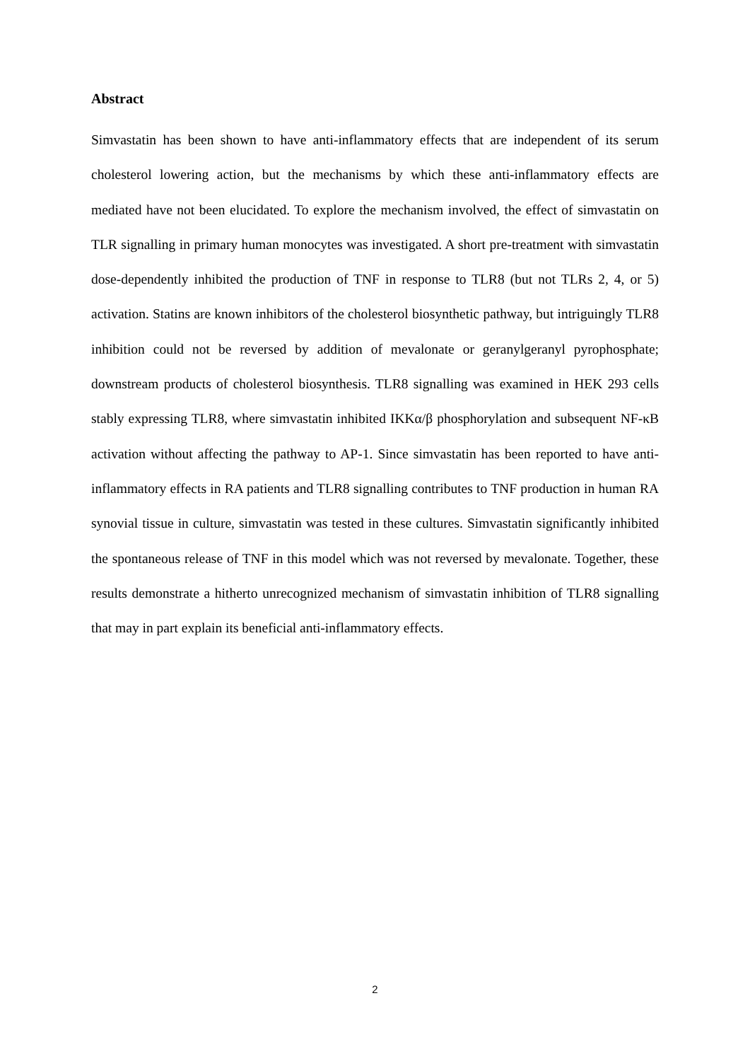Abstract
Simvastatin has been shown to have anti-inflammatory effects that are independent of its serum cholesterol lowering action, but the mechanisms by which these anti-inflammatory effects are mediated have not been elucidated. To explore the mechanism involved, the effect of simvastatin on TLR signalling in primary human monocytes was investigated. A short pre-treatment with simvastatin dose-dependently inhibited the production of TNF in response to TLR8 (but not TLRs 2, 4, or 5) activation. Statins are known inhibitors of the cholesterol biosynthetic pathway, but intriguingly TLR8 inhibition could not be reversed by addition of mevalonate or geranylgeranyl pyrophosphate; downstream products of cholesterol biosynthesis. TLR8 signalling was examined in HEK 293 cells stably expressing TLR8, where simvastatin inhibited IKKα/β phosphorylation and subsequent NF-κB activation without affecting the pathway to AP-1. Since simvastatin has been reported to have anti-inflammatory effects in RA patients and TLR8 signalling contributes to TNF production in human RA synovial tissue in culture, simvastatin was tested in these cultures. Simvastatin significantly inhibited the spontaneous release of TNF in this model which was not reversed by mevalonate. Together, these results demonstrate a hitherto unrecognized mechanism of simvastatin inhibition of TLR8 signalling that may in part explain its beneficial anti-inflammatory effects.
2